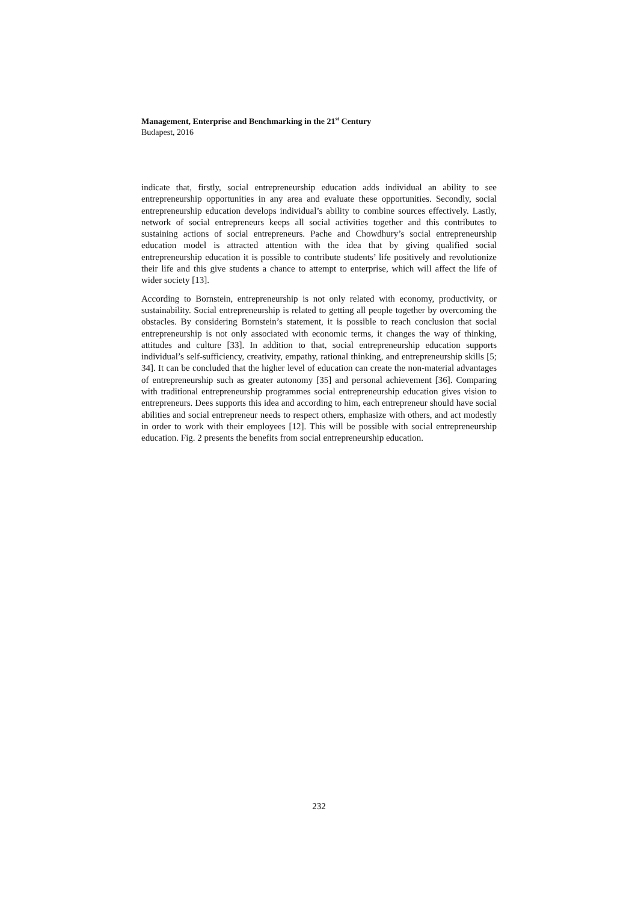Management, Enterprise and Benchmarking in the 21<sup>st</sup> Century
Budapest, 2016
indicate that, firstly, social entrepreneurship education adds individual an ability to see entrepreneurship opportunities in any area and evaluate these opportunities. Secondly, social entrepreneurship education develops individual’s ability to combine sources effectively. Lastly, network of social entrepreneurs keeps all social activities together and this contributes to sustaining actions of social entrepreneurs. Pache and Chowdhury’s social entrepreneurship education model is attracted attention with the idea that by giving qualified social entrepreneurship education it is possible to contribute students’ life positively and revolutionize their life and this give students a chance to attempt to enterprise, which will affect the life of wider society [13].
According to Bornstein, entrepreneurship is not only related with economy, productivity, or sustainability. Social entrepreneurship is related to getting all people together by overcoming the obstacles. By considering Bornstein’s statement, it is possible to reach conclusion that social entrepreneurship is not only associated with economic terms, it changes the way of thinking, attitudes and culture [33]. In addition to that, social entrepreneurship education supports individual’s self-sufficiency, creativity, empathy, rational thinking, and entrepreneurship skills [5; 34]. It can be concluded that the higher level of education can create the non-material advantages of entrepreneurship such as greater autonomy [35] and personal achievement [36]. Comparing with traditional entrepreneurship programmes social entrepreneurship education gives vision to entrepreneurs. Dees supports this idea and according to him, each entrepreneur should have social abilities and social entrepreneur needs to respect others, emphasize with others, and act modestly in order to work with their employees [12]. This will be possible with social entrepreneurship education. Fig. 2 presents the benefits from social entrepreneurship education.
232